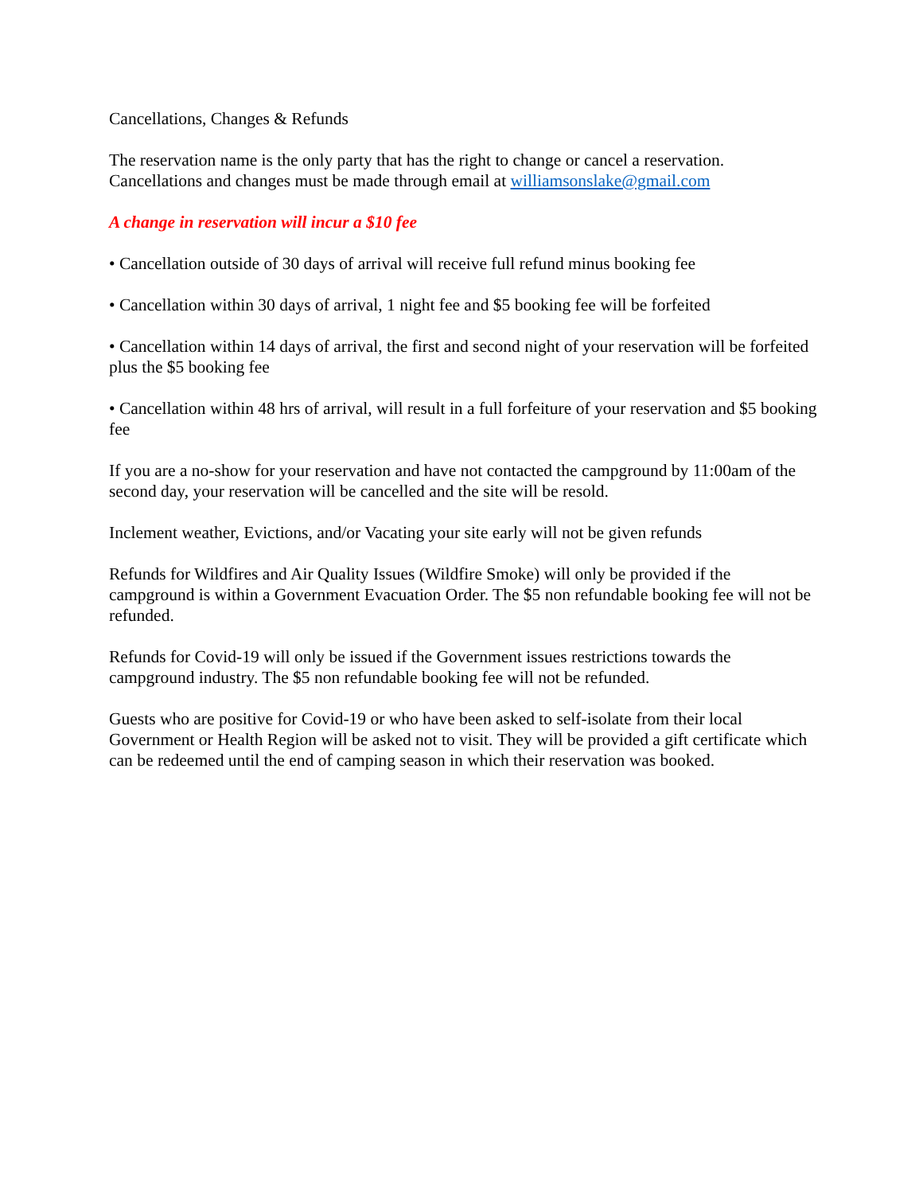Cancellations, Changes & Refunds
The reservation name is the only party that has the right to change or cancel a reservation. Cancellations and changes must be made through email at williamsonslake@gmail.com
A change in reservation will incur a $10 fee
• Cancellation outside of 30 days of arrival will receive full refund minus booking fee
• Cancellation within 30 days of arrival, 1 night fee and $5 booking fee will be forfeited
• Cancellation within 14 days of arrival, the first and second night of your reservation will be forfeited plus the $5 booking fee
• Cancellation within 48 hrs of arrival, will result in a full forfeiture of your reservation and $5 booking fee
If you are a no-show for your reservation and have not contacted the campground by 11:00am of the second day, your reservation will be cancelled and the site will be resold.
Inclement weather, Evictions, and/or Vacating your site early will not be given refunds
Refunds for Wildfires and Air Quality Issues (Wildfire Smoke) will only be provided if the campground is within a Government Evacuation Order. The $5 non refundable booking fee will not be refunded.
Refunds for Covid-19 will only be issued if the Government issues restrictions towards the campground industry. The $5 non refundable booking fee will not be refunded.
Guests who are positive for Covid-19 or who have been asked to self-isolate from their local Government or Health Region will be asked not to visit. They will be provided a gift certificate which can be redeemed until the end of camping season in which their reservation was booked.